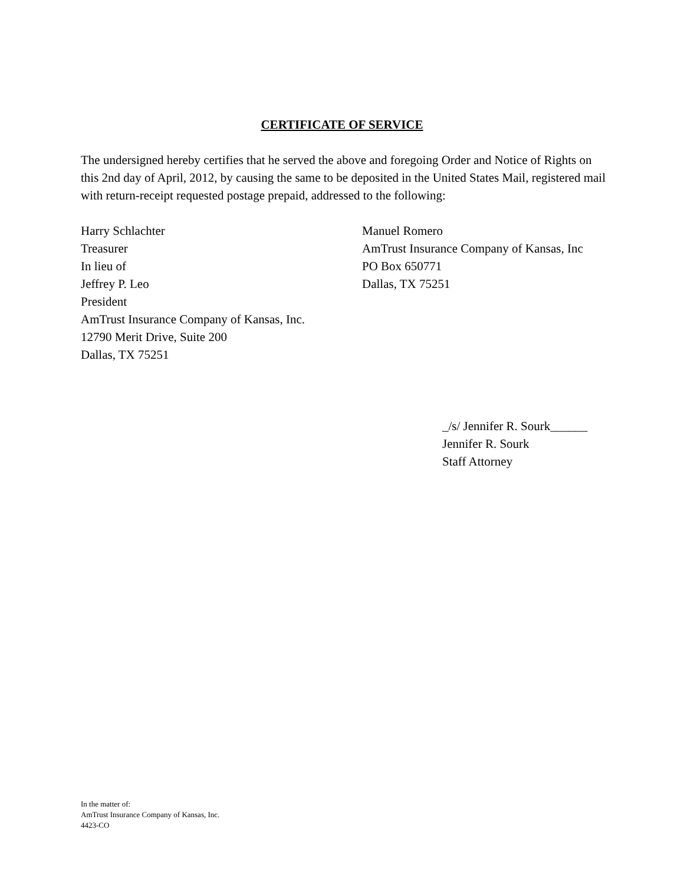CERTIFICATE OF SERVICE
The undersigned hereby certifies that he served the above and foregoing Order and Notice of Rights on this 2nd day of April, 2012, by causing the same to be deposited in the United States Mail, registered mail with return-receipt requested postage prepaid, addressed to the following:
Harry Schlachter
Treasurer
In lieu of
Jeffrey P. Leo
President
AmTrust Insurance Company of Kansas, Inc.
12790 Merit Drive, Suite 200
Dallas, TX 75251
Manuel Romero
AmTrust Insurance Company of Kansas, Inc
PO Box 650771
Dallas, TX 75251
_/s/ Jennifer R. Sourk______
Jennifer R. Sourk
Staff Attorney
In the matter of:
AmTrust Insurance Company of Kansas, Inc.
4423-CO